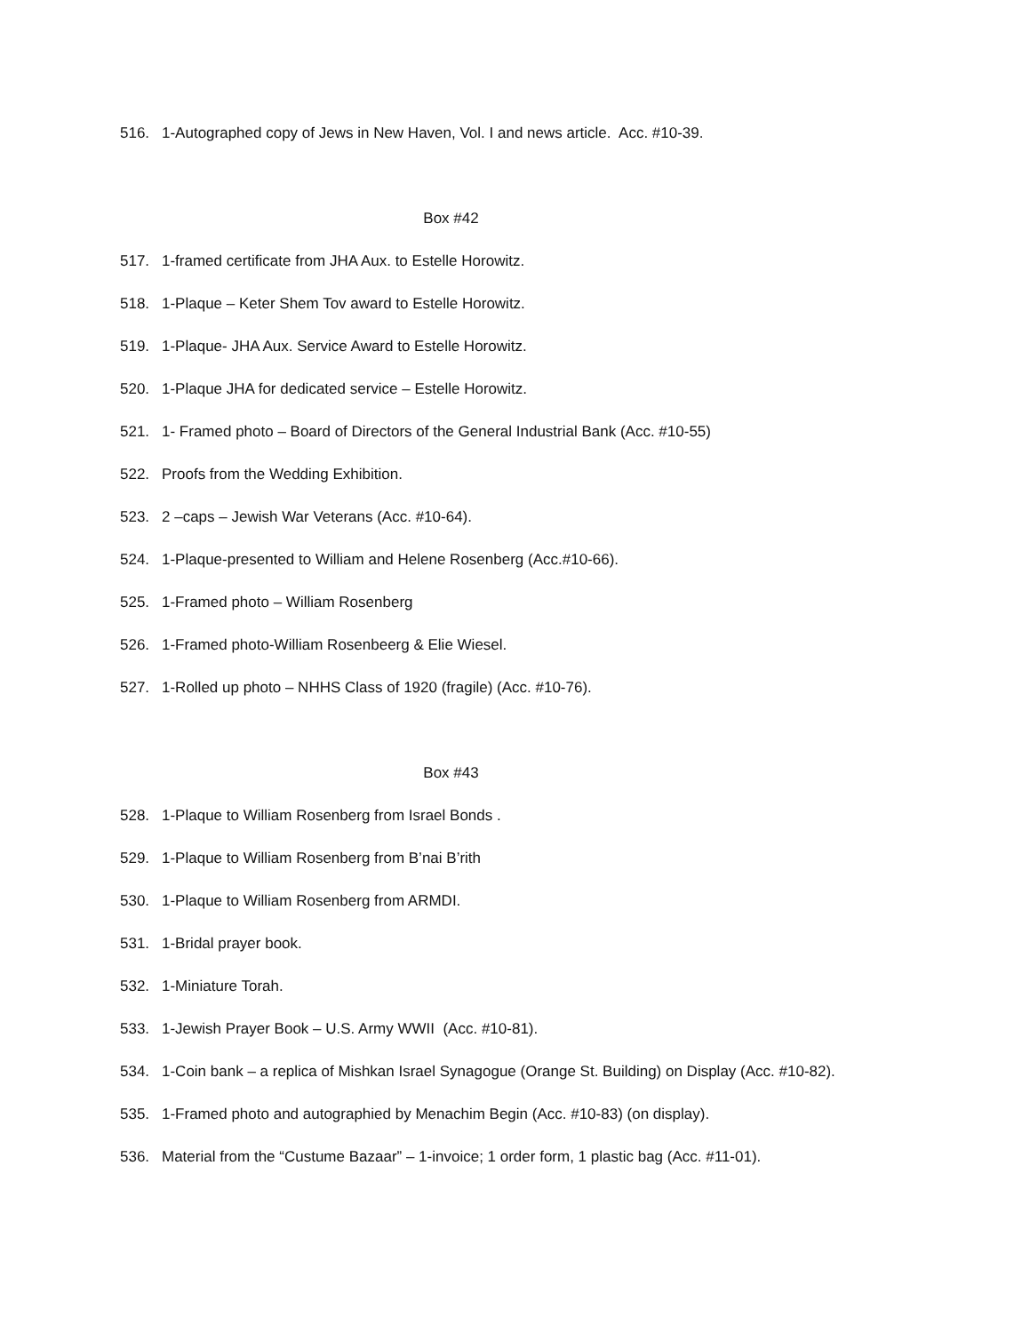516. 1-Autographed copy of Jews in New Haven, Vol. I and news article. Acc. #10-39.
Box #42
517. 1-framed certificate from JHA Aux. to Estelle Horowitz.
518. 1-Plaque – Keter Shem Tov award to Estelle Horowitz.
519. 1-Plaque- JHA Aux. Service Award to Estelle Horowitz.
520. 1-Plaque JHA for dedicated service – Estelle Horowitz.
521. 1- Framed photo – Board of Directors of the General Industrial Bank (Acc. #10-55)
522. Proofs from the Wedding Exhibition.
523. 2 –caps – Jewish War Veterans (Acc. #10-64).
524. 1-Plaque-presented to William and Helene Rosenberg (Acc.#10-66).
525. 1-Framed photo – William Rosenberg
526. 1-Framed photo-William Rosenbeerg & Elie Wiesel.
527. 1-Rolled up photo – NHHS Class of 1920 (fragile) (Acc. #10-76).
Box #43
528. 1-Plaque to William Rosenberg from Israel Bonds .
529. 1-Plaque to William Rosenberg from B’nai B’rith
530. 1-Plaque to William Rosenberg from ARMDI.
531. 1-Bridal prayer book.
532. 1-Miniature Torah.
533. 1-Jewish Prayer Book – U.S. Army WWII (Acc. #10-81).
534. 1-Coin bank – a replica of Mishkan Israel Synagogue (Orange St. Building) on Display (Acc. #10-82).
535. 1-Framed photo and autographied by Menachim Begin (Acc. #10-83) (on display).
536. Material from the “Custume Bazaar” – 1-invoice; 1 order form, 1 plastic bag (Acc. #11-01).